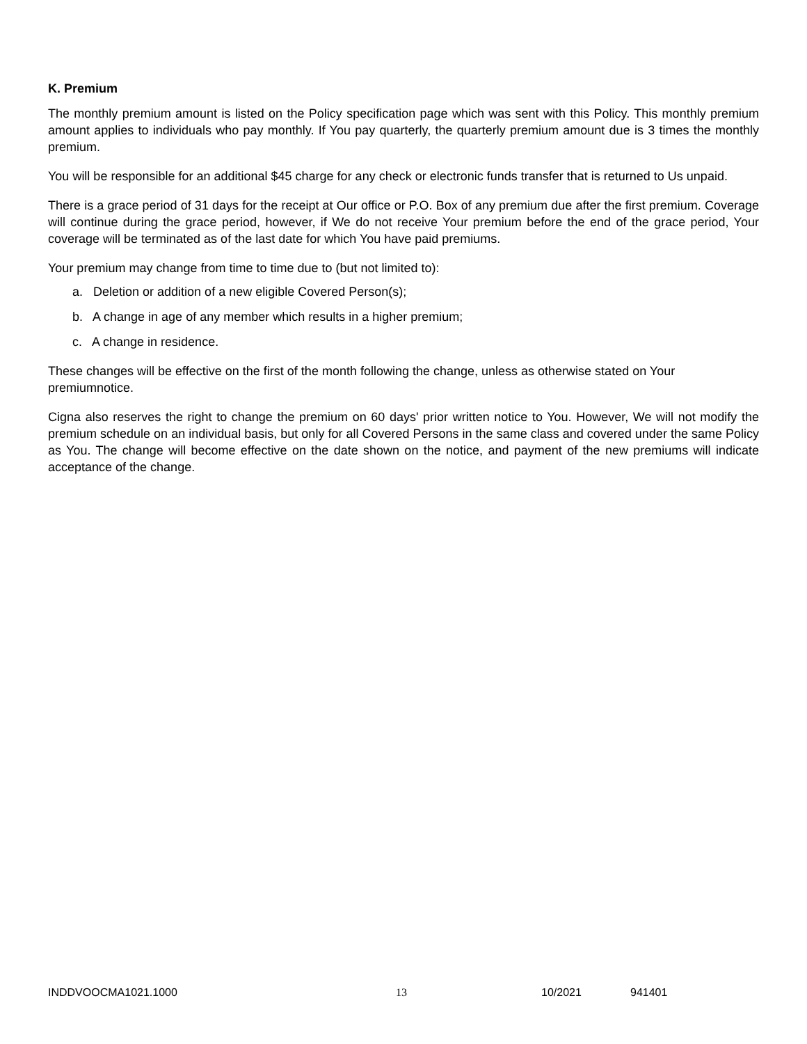K. Premium
The monthly premium amount is listed on the Policy specification page which was sent with this Policy. This monthly premium amount applies to individuals who pay monthly. If You pay quarterly, the quarterly premium amount due is 3 times the monthly premium.
You will be responsible for an additional $45 charge for any check or electronic funds transfer that is returned to Us unpaid.
There is a grace period of 31 days for the receipt at Our office or P.O. Box of any premium due after the first premium. Coverage will continue during the grace period, however, if We do not receive Your premium before the end of the grace period, Your coverage will be terminated as of the last date for which You have paid premiums.
Your premium may change from time to time due to (but not limited to):
a. Deletion or addition of a new eligible Covered Person(s);
b. A change in age of any member which results in a higher premium;
c. A change in residence.
These changes will be effective on the first of the month following the change, unless as otherwise stated on Your premiumnotice.
Cigna also reserves the right to change the premium on 60 days' prior written notice to You. However, We will not modify the premium schedule on an individual basis, but only for all Covered Persons in the same class and covered under the same Policy as You. The change will become effective on the date shown on the notice, and payment of the new premiums will indicate acceptance of the change.
INDDVOOCMA1021.1000 13 10/2021 941401